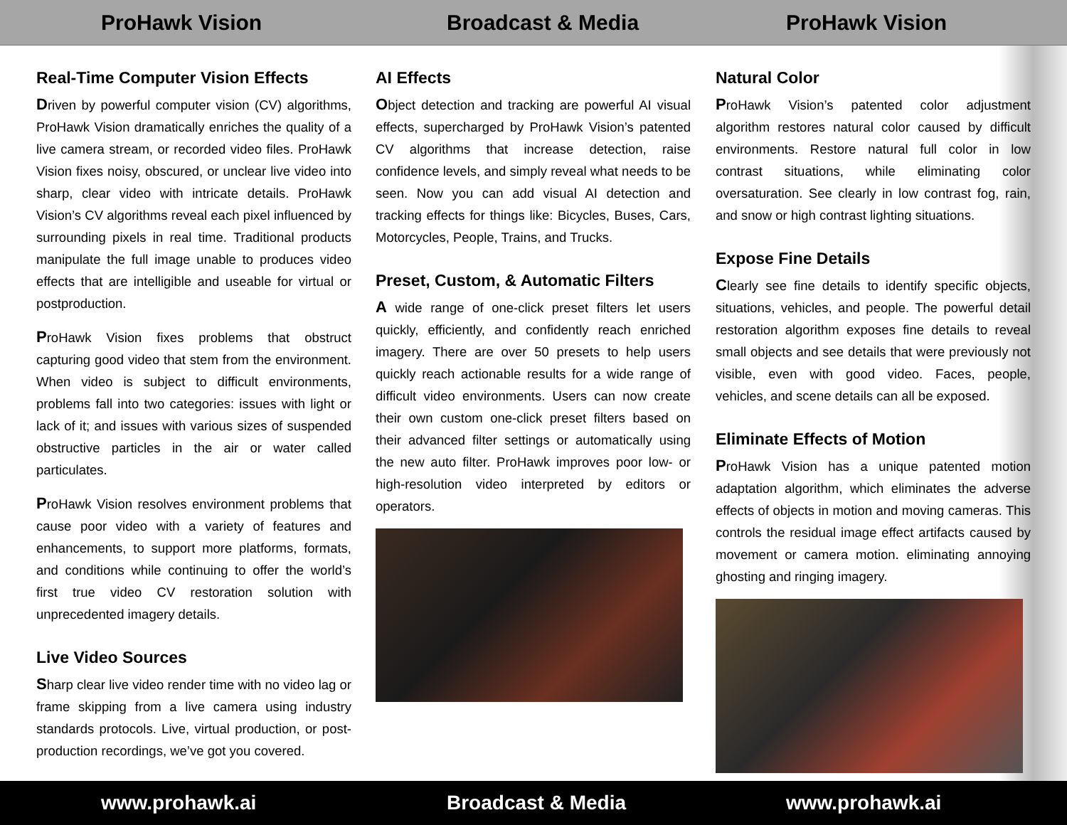ProHawk Vision Broadcast & Media ProHawk Vision
Real-Time Computer Vision Effects
Driven by powerful computer vision (CV) algorithms, ProHawk Vision dramatically enriches the quality of a live camera stream, or recorded video files. ProHawk Vision fixes noisy, obscured, or unclear live video into sharp, clear video with intricate details. ProHawk Vision’s CV algorithms reveal each pixel influenced by surrounding pixels in real time. Traditional products manipulate the full image unable to produces video effects that are intelligible and useable for virtual or postproduction.
ProHawk Vision fixes problems that obstruct capturing good video that stem from the environment. When video is subject to difficult environments, problems fall into two categories: issues with light or lack of it; and issues with various sizes of suspended obstructive particles in the air or water called particulates.
ProHawk Vision resolves environment problems that cause poor video with a variety of features and enhancements, to support more platforms, formats, and conditions while continuing to offer the world’s first true video CV restoration solution with unprecedented imagery details.
Live Video Sources
Sharp clear live video render time with no video lag or frame skipping from a live camera using industry standards protocols. Live, virtual production, or post-production recordings, we’ve got you covered.
AI Effects
Object detection and tracking are powerful AI visual effects, supercharged by ProHawk Vision’s patented CV algorithms that increase detection, raise confidence levels, and simply reveal what needs to be seen. Now you can add visual AI detection and tracking effects for things like: Bicycles, Buses, Cars, Motorcycles, People, Trains, and Trucks.
Preset, Custom, & Automatic Filters
A wide range of one-click preset filters let users quickly, efficiently, and confidently reach enriched imagery. There are over 50 presets to help users quickly reach actionable results for a wide range of difficult video environments. Users can now create their own custom one-click preset filters based on their advanced filter settings or automatically using the new auto filter. ProHawk improves poor low- or high-resolution video interpreted by editors or operators.
Natural Color
ProHawk Vision’s patented color adjustment algorithm restores natural color caused by difficult environments. Restore natural full color in low contrast situations, while eliminating color oversaturation. See clearly in low contrast fog, rain, and snow or high contrast lighting situations.
Expose Fine Details
Clearly see fine details to identify specific objects, situations, vehicles, and people. The powerful detail restoration algorithm exposes fine details to reveal small objects and see details that were previously not visible, even with good video. Faces, people, vehicles, and scene details can all be exposed.
Eliminate Effects of Motion
ProHawk Vision has a unique patented motion adaptation algorithm, which eliminates the adverse effects of objects in motion and moving cameras. This controls the residual image effect artifacts caused by movement or camera motion. eliminating annoying ghosting and ringing imagery.
www.prohawk.ai Broadcast & Media www.prohawk.ai